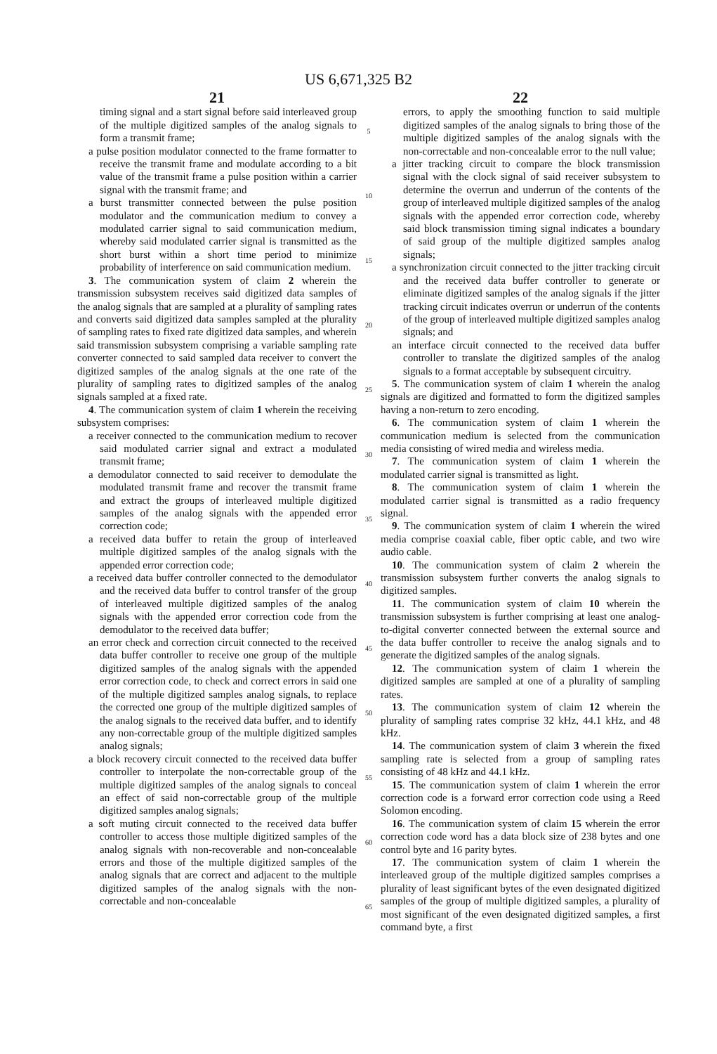US 6,671,325 B2
21
timing signal and a start signal before said interleaved group of the multiple digitized samples of the analog signals to form a transmit frame;
a pulse position modulator connected to the frame formatter to receive the transmit frame and modulate according to a bit value of the transmit frame a pulse position within a carrier signal with the transmit frame; and
a burst transmitter connected between the pulse position modulator and the communication medium to convey a modulated carrier signal to said communication medium, whereby said modulated carrier signal is transmitted as the short burst within a short time period to minimize probability of interference on said communication medium.
3. The communication system of claim 2 wherein the transmission subsystem receives said digitized data samples of the analog signals that are sampled at a plurality of sampling rates and converts said digitized data samples sampled at the plurality of sampling rates to fixed rate digitized data samples, and wherein said transmission subsystem comprising a variable sampling rate converter connected to said sampled data receiver to convert the digitized samples of the analog signals at the one rate of the plurality of sampling rates to digitized samples of the analog signals sampled at a fixed rate.
4. The communication system of claim 1 wherein the receiving subsystem comprises:
a receiver connected to the communication medium to recover said modulated carrier signal and extract a modulated transmit frame;
a demodulator connected to said receiver to demodulate the modulated transmit frame and recover the transmit frame and extract the groups of interleaved multiple digitized samples of the analog signals with the appended error correction code;
a received data buffer to retain the group of interleaved multiple digitized samples of the analog signals with the appended error correction code;
a received data buffer controller connected to the demodulator and the received data buffer to control transfer of the group of interleaved multiple digitized samples of the analog signals with the appended error correction code from the demodulator to the received data buffer;
an error check and correction circuit connected to the received data buffer controller to receive one group of the multiple digitized samples of the analog signals with the appended error correction code, to check and correct errors in said one of the multiple digitized samples analog signals, to replace the corrected one group of the multiple digitized samples of the analog signals to the received data buffer, and to identify any non-correctable group of the multiple digitized samples analog signals;
a block recovery circuit connected to the received data buffer controller to interpolate the non-correctable group of the multiple digitized samples of the analog signals to conceal an effect of said non-correctable group of the multiple digitized samples analog signals;
a soft muting circuit connected to the received data buffer controller to access those multiple digitized samples of the analog signals with non-recoverable and non-concealable errors and those of the multiple digitized samples of the analog signals that are correct and adjacent to the multiple digitized samples of the analog signals with the non-correctable and non-concealable
5
10
15
20
25
30
35
40
45
50
55
60
65
22
errors, to apply the smoothing function to said multiple digitized samples of the analog signals to bring those of the multiple digitized samples of the analog signals with the non-correctable and non-concealable error to the null value;
a jitter tracking circuit to compare the block transmission signal with the clock signal of said receiver subsystem to determine the overrun and underrun of the contents of the group of interleaved multiple digitized samples of the analog signals with the appended error correction code, whereby said block transmission timing signal indicates a boundary of said group of the multiple digitized samples analog signals;
a synchronization circuit connected to the jitter tracking circuit and the received data buffer controller to generate or eliminate digitized samples of the analog signals if the jitter tracking circuit indicates overrun or underrun of the contents of the group of interleaved multiple digitized samples analog signals; and
an interface circuit connected to the received data buffer controller to translate the digitized samples of the analog signals to a format acceptable by subsequent circuitry.
5. The communication system of claim 1 wherein the analog signals are digitized and formatted to form the digitized samples having a non-return to zero encoding.
6. The communication system of claim 1 wherein the communication medium is selected from the communication media consisting of wired media and wireless media.
7. The communication system of claim 1 wherein the modulated carrier signal is transmitted as light.
8. The communication system of claim 1 wherein the modulated carrier signal is transmitted as a radio frequency signal.
9. The communication system of claim 1 wherein the wired media comprise coaxial cable, fiber optic cable, and two wire audio cable.
10. The communication system of claim 2 wherein the transmission subsystem further converts the analog signals to digitized samples.
11. The communication system of claim 10 wherein the transmission subsystem is further comprising at least one analog-to-digital converter connected between the external source and the data buffer controller to receive the analog signals and to generate the digitized samples of the analog signals.
12. The communication system of claim 1 wherein the digitized samples are sampled at one of a plurality of sampling rates.
13. The communication system of claim 12 wherein the plurality of sampling rates comprise 32 kHz, 44.1 kHz, and 48 kHz.
14. The communication system of claim 3 wherein the fixed sampling rate is selected from a group of sampling rates consisting of 48 kHz and 44.1 kHz.
15. The communication system of claim 1 wherein the error correction code is a forward error correction code using a Reed Solomon encoding.
16. The communication system of claim 15 wherein the error correction code word has a data block size of 238 bytes and one control byte and 16 parity bytes.
17. The communication system of claim 1 wherein the interleaved group of the multiple digitized samples comprises a plurality of least significant bytes of the even designated digitized samples of the group of multiple digitized samples, a plurality of most significant of the even designated digitized samples, a first command byte, a first